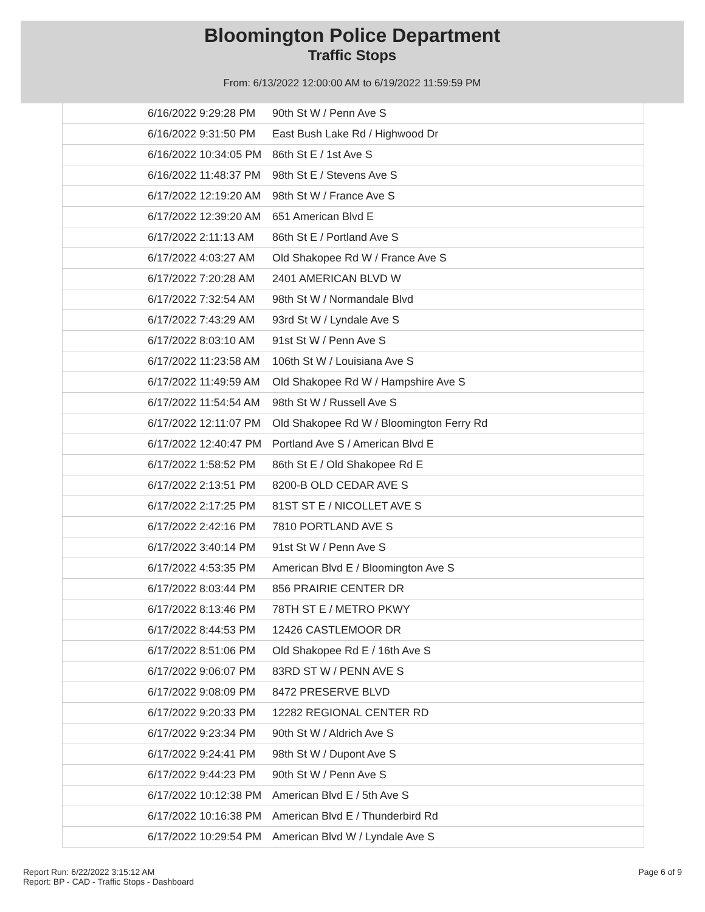Bloomington Police Department
Traffic Stops
From: 6/13/2022 12:00:00 AM to 6/19/2022 11:59:59 PM
| 6/16/2022 9:29:28 PM | 90th St W / Penn Ave S |
| 6/16/2022 9:31:50 PM | East Bush Lake Rd / Highwood Dr |
| 6/16/2022 10:34:05 PM | 86th St E / 1st Ave S |
| 6/16/2022 11:48:37 PM | 98th St E / Stevens Ave S |
| 6/17/2022 12:19:20 AM | 98th St W / France Ave S |
| 6/17/2022 12:39:20 AM | 651 American Blvd E |
| 6/17/2022 2:11:13 AM | 86th St E / Portland Ave S |
| 6/17/2022 4:03:27 AM | Old Shakopee Rd W / France Ave S |
| 6/17/2022 7:20:28 AM | 2401 AMERICAN BLVD W |
| 6/17/2022 7:32:54 AM | 98th St W / Normandale Blvd |
| 6/17/2022 7:43:29 AM | 93rd St W / Lyndale Ave S |
| 6/17/2022 8:03:10 AM | 91st St W / Penn Ave S |
| 6/17/2022 11:23:58 AM | 106th St W / Louisiana Ave S |
| 6/17/2022 11:49:59 AM | Old Shakopee Rd W / Hampshire Ave S |
| 6/17/2022 11:54:54 AM | 98th St W / Russell Ave S |
| 6/17/2022 12:11:07 PM | Old Shakopee Rd W / Bloomington Ferry Rd |
| 6/17/2022 12:40:47 PM | Portland Ave S / American Blvd E |
| 6/17/2022 1:58:52 PM | 86th St E / Old Shakopee Rd E |
| 6/17/2022 2:13:51 PM | 8200-B OLD CEDAR AVE S |
| 6/17/2022 2:17:25 PM | 81ST ST E / NICOLLET AVE S |
| 6/17/2022 2:42:16 PM | 7810 PORTLAND AVE S |
| 6/17/2022 3:40:14 PM | 91st St W / Penn Ave S |
| 6/17/2022 4:53:35 PM | American Blvd E / Bloomington Ave S |
| 6/17/2022 8:03:44 PM | 856 PRAIRIE CENTER DR |
| 6/17/2022 8:13:46 PM | 78TH ST E / METRO PKWY |
| 6/17/2022 8:44:53 PM | 12426 CASTLEMOOR DR |
| 6/17/2022 8:51:06 PM | Old Shakopee Rd E / 16th Ave S |
| 6/17/2022 9:06:07 PM | 83RD ST W / PENN AVE S |
| 6/17/2022 9:08:09 PM | 8472 PRESERVE BLVD |
| 6/17/2022 9:20:33 PM | 12282 REGIONAL CENTER RD |
| 6/17/2022 9:23:34 PM | 90th St W / Aldrich Ave S |
| 6/17/2022 9:24:41 PM | 98th St W / Dupont Ave S |
| 6/17/2022 9:44:23 PM | 90th St W / Penn Ave S |
| 6/17/2022 10:12:38 PM | American Blvd E / 5th Ave S |
| 6/17/2022 10:16:38 PM | American Blvd E / Thunderbird Rd |
| 6/17/2022 10:29:54 PM | American Blvd W / Lyndale Ave S |
Report Run: 6/22/2022 3:15:12 AM
Report: BP - CAD - Traffic Stops - Dashboard
Page 6 of 9